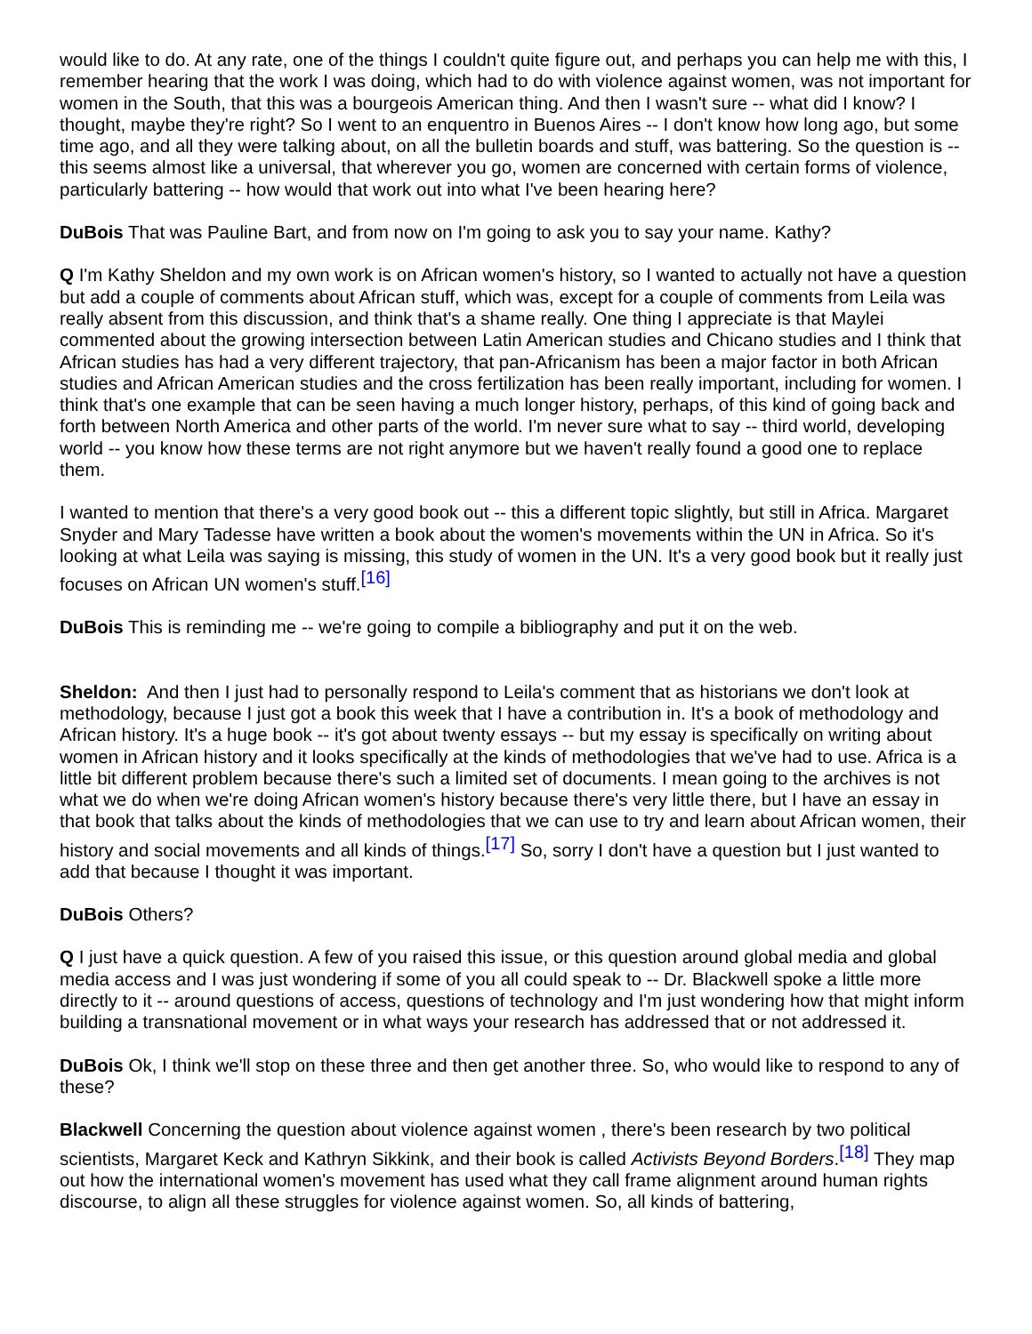would like to do. At any rate, one of the things I couldn't quite figure out, and perhaps you can help me with this, I remember hearing that the work I was doing, which had to do with violence against women, was not important for women in the South, that this was a bourgeois American thing. And then I wasn't sure -- what did I know? I thought, maybe they're right? So I went to an enquentro in Buenos Aires -- I don't know how long ago, but some time ago, and all they were talking about, on all the bulletin boards and stuff, was battering. So the question is -- this seems almost like a universal, that wherever you go, women are concerned with certain forms of violence, particularly battering -- how would that work out into what I've been hearing here?
DuBois That was Pauline Bart, and from now on I'm going to ask you to say your name. Kathy?
Q I'm Kathy Sheldon and my own work is on African women's history, so I wanted to actually not have a question but add a couple of comments about African stuff, which was, except for a couple of comments from Leila was really absent from this discussion, and think that's a shame really. One thing I appreciate is that Maylei commented about the growing intersection between Latin American studies and Chicano studies and I think that African studies has had a very different trajectory, that pan-Africanism has been a major factor in both African studies and African American studies and the cross fertilization has been really important, including for women. I think that's one example that can be seen having a much longer history, perhaps, of this kind of going back and forth between North America and other parts of the world. I'm never sure what to say -- third world, developing world -- you know how these terms are not right anymore but we haven't really found a good one to replace them.
I wanted to mention that there's a very good book out -- this a different topic slightly, but still in Africa. Margaret Snyder and Mary Tadesse have written a book about the women's movements within the UN in Africa. So it's looking at what Leila was saying is missing, this study of women in the UN. It's a very good book but it really just focuses on African UN women's stuff.<sup>[16]</sup>
DuBois This is reminding me -- we're going to compile a bibliography and put it on the web.
Sheldon: And then I just had to personally respond to Leila's comment that as historians we don't look at methodology, because I just got a book this week that I have a contribution in. It's a book of methodology and African history. It's a huge book -- it's got about twenty essays -- but my essay is specifically on writing about women in African history and it looks specifically at the kinds of methodologies that we've had to use. Africa is a little bit different problem because there's such a limited set of documents. I mean going to the archives is not what we do when we're doing African women's history because there's very little there, but I have an essay in that book that talks about the kinds of methodologies that we can use to try and learn about African women, their history and social movements and all kinds of things.<sup>[17]</sup> So, sorry I don't have a question but I just wanted to add that because I thought it was important.
DuBois Others?
Q I just have a quick question. A few of you raised this issue, or this question around global media and global media access and I was just wondering if some of you all could speak to -- Dr. Blackwell spoke a little more directly to it -- around questions of access, questions of technology and I'm just wondering how that might inform building a transnational movement or in what ways your research has addressed that or not addressed it.
DuBois Ok, I think we'll stop on these three and then get another three. So, who would like to respond to any of these?
Blackwell Concerning the question about violence against women , there's been research by two political scientists, Margaret Keck and Kathryn Sikkink, and their book is called Activists Beyond Borders.<sup>[18]</sup> They map out how the international women's movement has used what they call frame alignment around human rights discourse, to align all these struggles for violence against women. So, all kinds of battering,